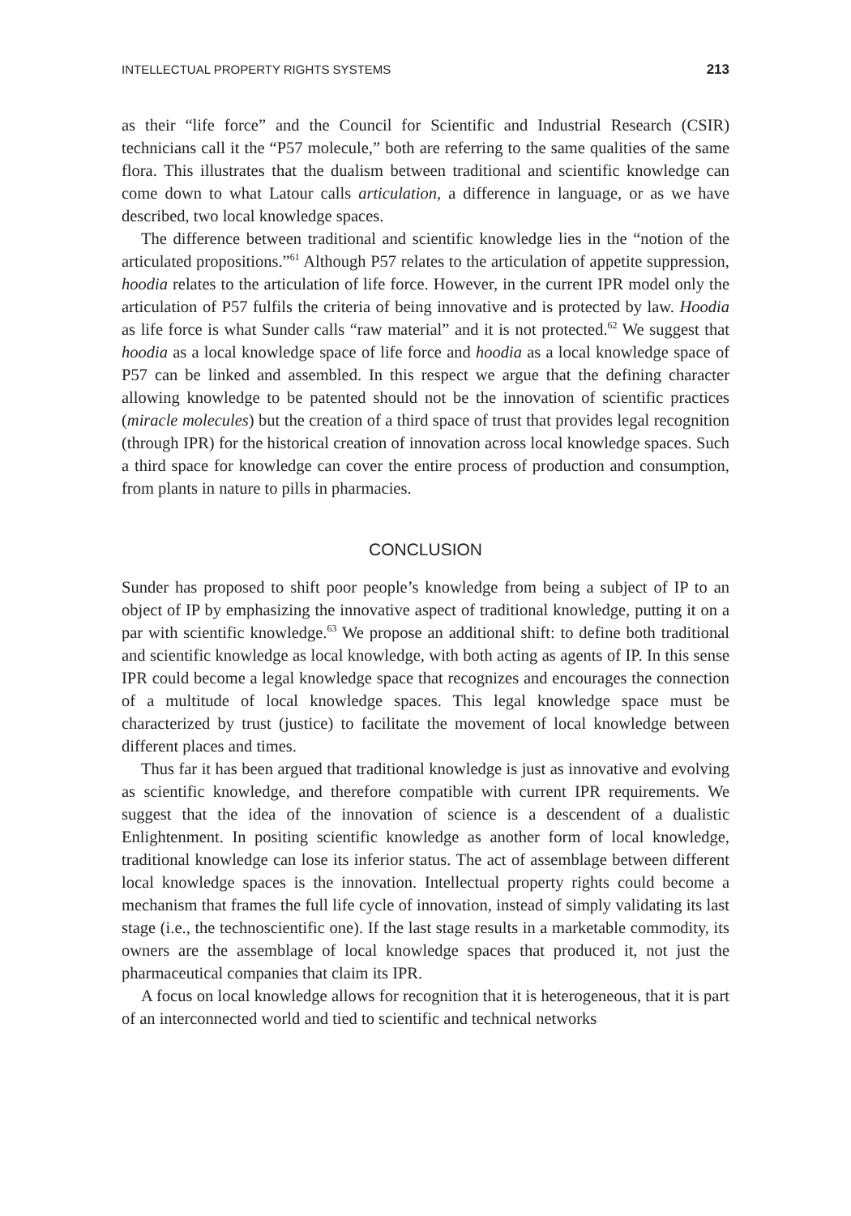INTELLECTUAL PROPERTY RIGHTS SYSTEMS 213
as their “life force” and the Council for Scientific and Industrial Research (CSIR) technicians call it the “P57 molecule,” both are referring to the same qualities of the same flora. This illustrates that the dualism between traditional and scientific knowledge can come down to what Latour calls articulation, a difference in language, or as we have described, two local knowledge spaces.
The difference between traditional and scientific knowledge lies in the “notion of the articulated propositions.”<sup>61</sup> Although P57 relates to the articulation of appetite suppression, hoodia relates to the articulation of life force. However, in the current IPR model only the articulation of P57 fulfils the criteria of being innovative and is protected by law. Hoodia as life force is what Sunder calls “raw material” and it is not protected.<sup>62</sup> We suggest that hoodia as a local knowledge space of life force and hoodia as a local knowledge space of P57 can be linked and assembled. In this respect we argue that the defining character allowing knowledge to be patented should not be the innovation of scientific practices (miracle molecules) but the creation of a third space of trust that provides legal recognition (through IPR) for the historical creation of innovation across local knowledge spaces. Such a third space for knowledge can cover the entire process of production and consumption, from plants in nature to pills in pharmacies.
CONCLUSION
Sunder has proposed to shift poor people’s knowledge from being a subject of IP to an object of IP by emphasizing the innovative aspect of traditional knowledge, putting it on a par with scientific knowledge.<sup>63</sup> We propose an additional shift: to define both traditional and scientific knowledge as local knowledge, with both acting as agents of IP. In this sense IPR could become a legal knowledge space that recognizes and encourages the connection of a multitude of local knowledge spaces. This legal knowledge space must be characterized by trust (justice) to facilitate the movement of local knowledge between different places and times.
Thus far it has been argued that traditional knowledge is just as innovative and evolving as scientific knowledge, and therefore compatible with current IPR requirements. We suggest that the idea of the innovation of science is a descendent of a dualistic Enlightenment. In positing scientific knowledge as another form of local knowledge, traditional knowledge can lose its inferior status. The act of assemblage between different local knowledge spaces is the innovation. Intellectual property rights could become a mechanism that frames the full life cycle of innovation, instead of simply validating its last stage (i.e., the technoscientific one). If the last stage results in a marketable commodity, its owners are the assemblage of local knowledge spaces that produced it, not just the pharmaceutical companies that claim its IPR.
A focus on local knowledge allows for recognition that it is heterogeneous, that it is part of an interconnected world and tied to scientific and technical networks